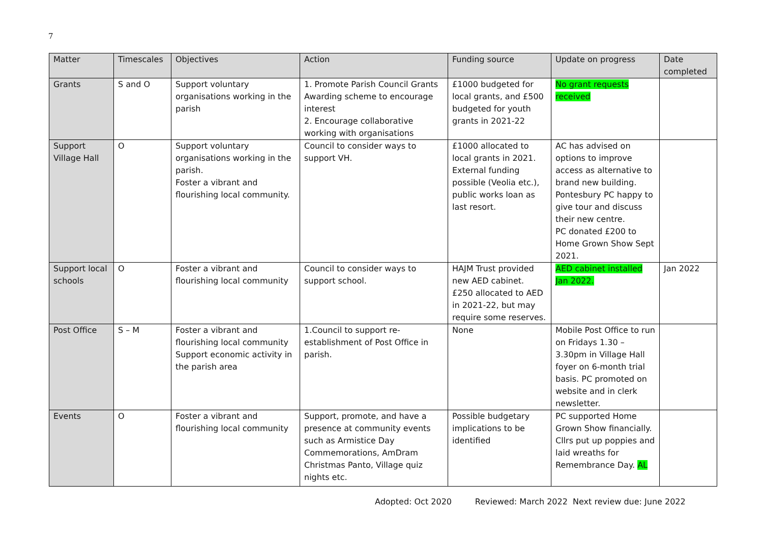7
| Matter | Timescales | Objectives | Action | Funding source | Update on progress | Date completed |
| --- | --- | --- | --- | --- | --- | --- |
| Grants | S and O | Support voluntary organisations working in the parish | 1. Promote Parish Council Grants Awarding scheme to encourage interest 2. Encourage collaborative working with organisations | £1000 budgeted for local grants, and £500 budgeted for youth grants in 2021-22 | No grant requests received | |
| Support Village Hall | O | Support voluntary organisations working in the parish. Foster a vibrant and flourishing local community. | Council to consider ways to support VH. | £1000 allocated to local grants in 2021. External funding possible (Veolia etc.), public works loan as last resort. | AC has advised on options to improve access as alternative to brand new building. Pontesbury PC happy to give tour and discuss their new centre. PC donated £200 to Home Grown Show Sept 2021. | |
| Support local schools | O | Foster a vibrant and flourishing local community | Council to consider ways to support school. | HAJM Trust provided new AED cabinet. £250 allocated to AED in 2021-22, but may require some reserves. | AED cabinet installed Jan 2022. | Jan 2022 |
| Post Office | S – M | Foster a vibrant and flourishing local community Support economic activity in the parish area | 1.Council to support re-establishment of Post Office in parish. | None | Mobile Post Office to run on Fridays 1.30 – 3.30pm in Village Hall foyer on 6-month trial basis. PC promoted on website and in clerk newsletter. | |
| Events | O | Foster a vibrant and flourishing local community | Support, promote, and have a presence at community events such as Armistice Day Commemorations, AmDram Christmas Panto, Village quiz nights etc. | Possible budgetary implications to be identified | PC supported Home Grown Show financially. Cllrs put up poppies and laid wreaths for Remembrance Day. AL | |
Adopted: Oct 2020 Reviewed: March 2022 Next review due: June 2022